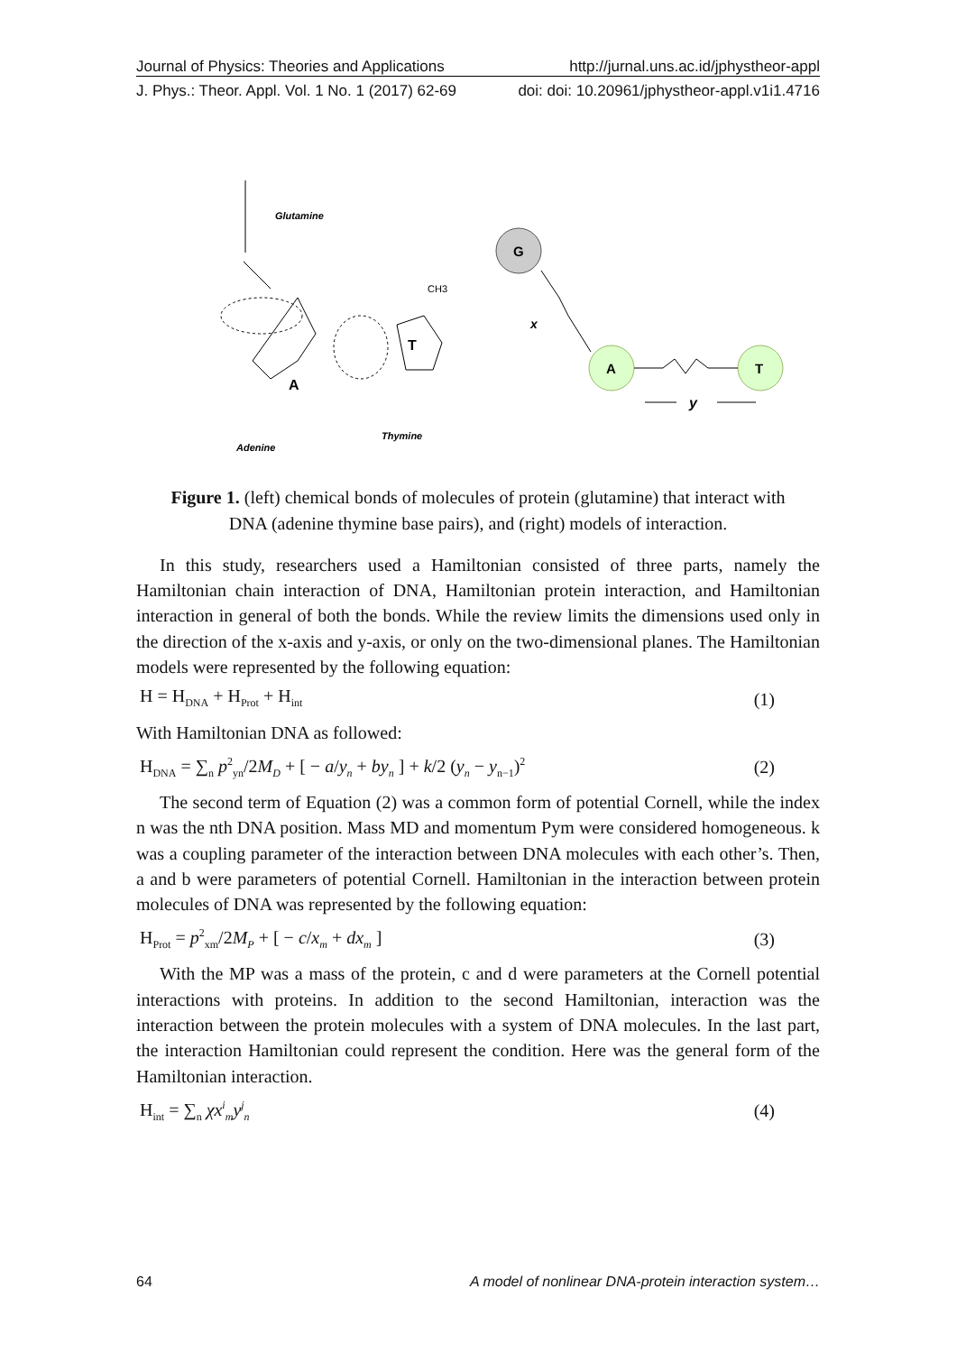Journal of Physics: Theories and Applications http://jurnal.uns.ac.id/jphystheor-appl
J. Phys.: Theor. Appl. Vol. 1 No. 1 (2017) 62-69 doi: doi: 10.20961/jphystheor-appl.v1i1.4716
Glutamine
Adenine
Thymine
A
T
CH3
G
A
T
x
y
Figure 1. (left) chemical bonds of molecules of protein (glutamine) that interact with
DNA (adenine thymine base pairs), and (right) models of interaction.
In this study, researchers used a Hamiltonian consisted of three parts, namely the Hamiltonian chain interaction of DNA, Hamiltonian protein interaction, and Hamiltonian interaction in general of both the bonds. While the review limits the dimensions used only in the direction of the x-axis and y-axis, or only on the two-dimensional planes. The Hamiltonian models were represented by the following equation:
H = H<sub>DNA</sub> + H<sub>Prot</sub> + H<sub>int</sub> (1)
With Hamiltonian DNA as followed:
H<sub>DNA</sub> = ∑<sub>n</sub> p<sup>2</sup><sub>yn</sub>/2M<sub>D</sub> + [ − a/y<sub>n</sub> + by<sub>n</sub> ] + k/2 (y<sub>n</sub> − y<sub>n−1</sub>)<sup>2</sup> (2)
The second term of Equation (2) was a common form of potential Cornell, while the index n was the nth DNA position. Mass MD and momentum Pym were considered homogeneous. k was a coupling parameter of the interaction between DNA molecules with each other’s. Then, a and b were parameters of potential Cornell. Hamiltonian in the interaction between protein molecules of DNA was represented by the following equation:
H<sub>Prot</sub> = p<sup>2</sup><sub>xm</sub>/2M<sub>P</sub> + [ − c/x<sub>m</sub> + dx<sub>m</sub> ] (3)
With the MP was a mass of the protein, c and d were parameters at the Cornell potential interactions with proteins. In addition to the second Hamiltonian, interaction was the interaction between the protein molecules with a system of DNA molecules. In the last part, the interaction Hamiltonian could represent the condition. Here was the general form of the Hamiltonian interaction.
H<sub>int</sub> = ∑<sub>n</sub> χx<sup>i</sup><sub>m</sub>y<sup>j</sup><sub>n</sub> (4)
64 A model of nonlinear DNA-protein interaction system…